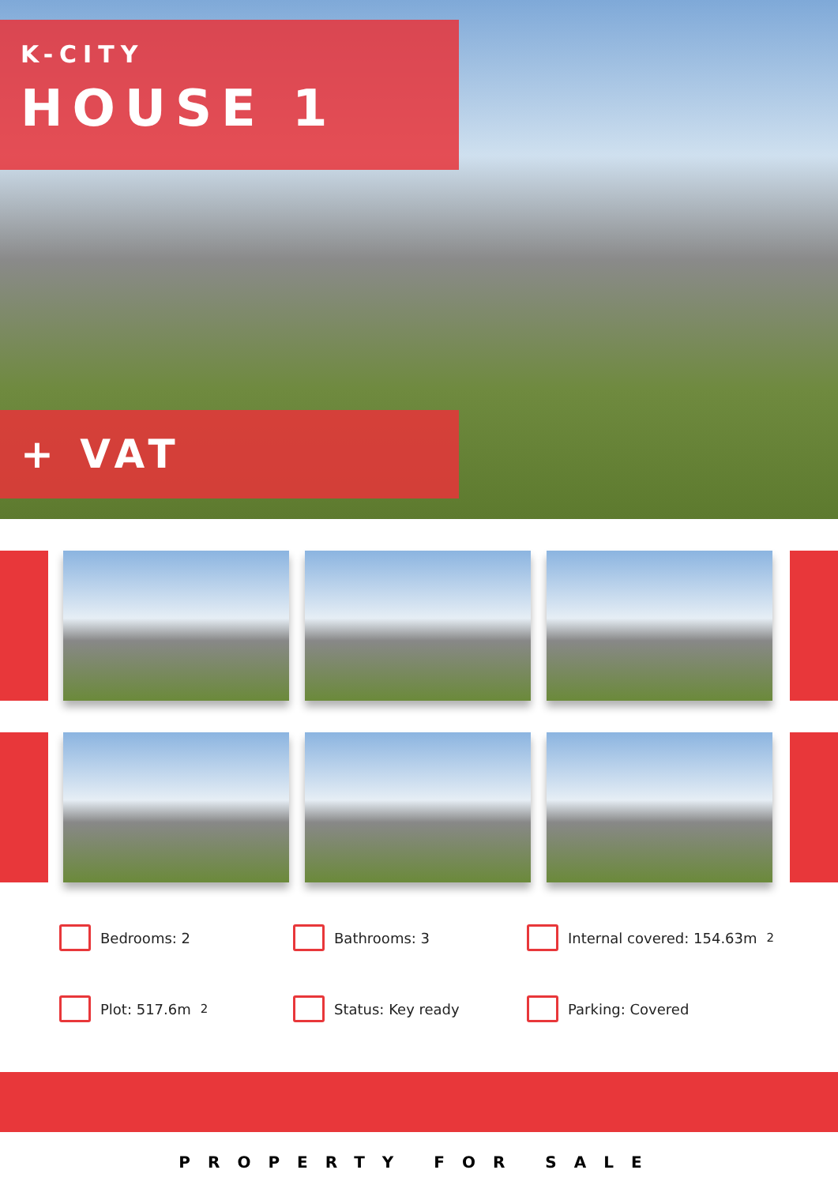K-CITY
HOUSE 1
+ VAT
Bedrooms: 2
Bathrooms: 3
Internal covered: 154.63m<sup>2</sup>
Plot: 517.6m<sup>2</sup>
Status: Key ready
Parking: Covered
PROPERTY FOR SALE